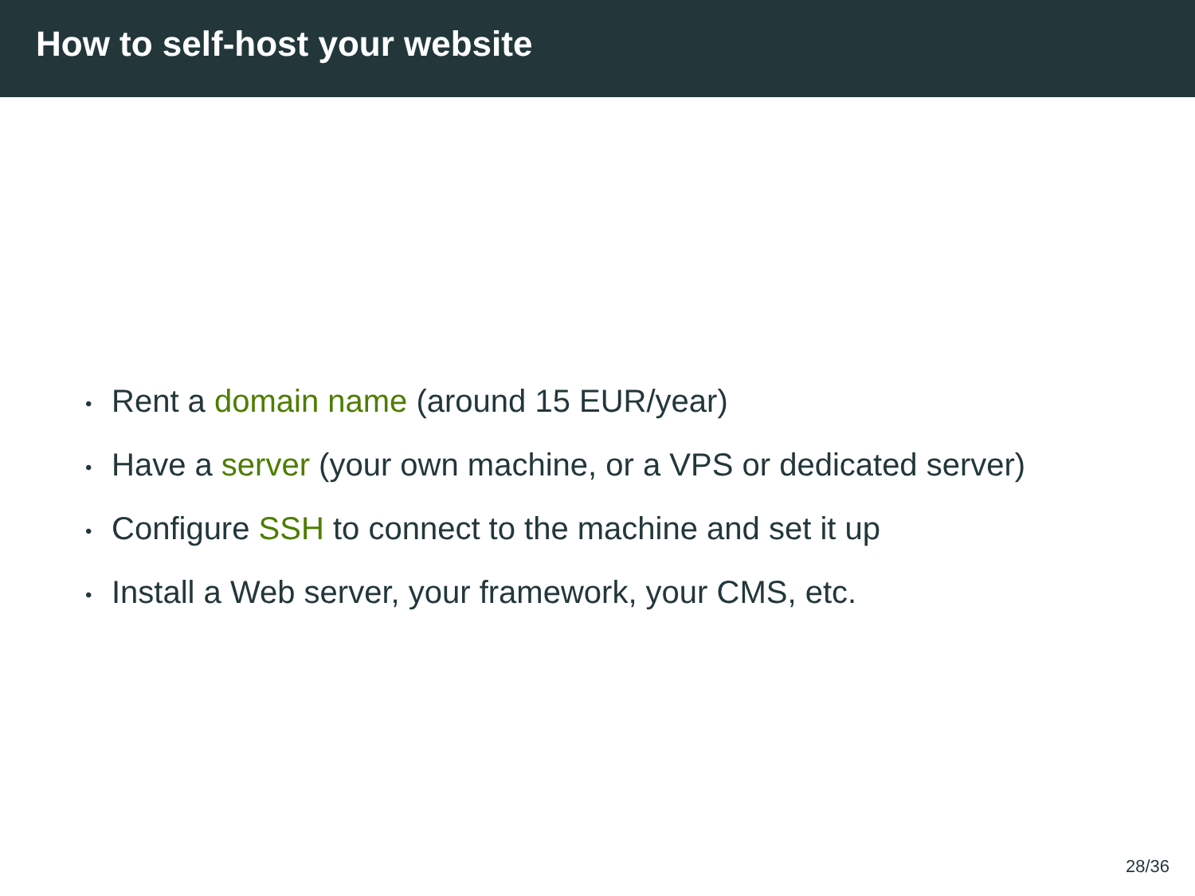How to self-host your website
• Rent a domain name (around 15 EUR/year)
• Have a server (your own machine, or a VPS or dedicated server)
• Configure SSH to connect to the machine and set it up
• Install a Web server, your framework, your CMS, etc.
28/36